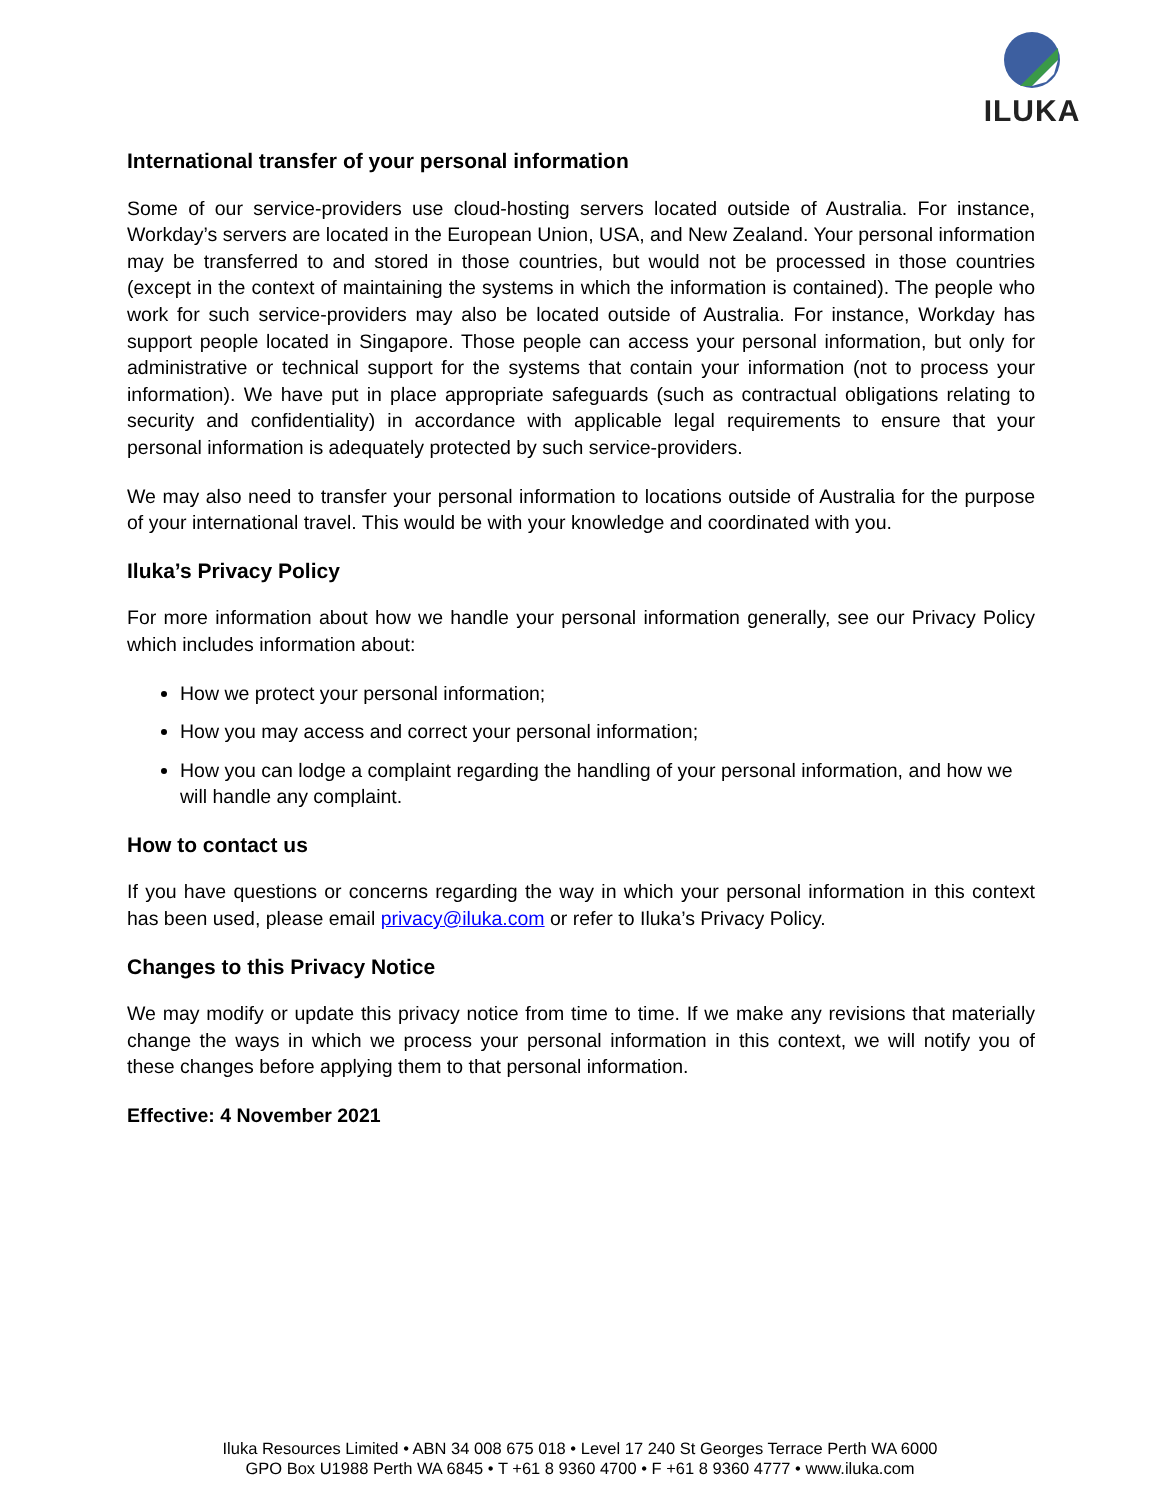ILUKA
International transfer of your personal information
Some of our service-providers use cloud-hosting servers located outside of Australia. For instance, Workday’s servers are located in the European Union, USA, and New Zealand. Your personal information may be transferred to and stored in those countries, but would not be processed in those countries (except in the context of maintaining the systems in which the information is contained). The people who work for such service-providers may also be located outside of Australia. For instance, Workday has support people located in Singapore. Those people can access your personal information, but only for administrative or technical support for the systems that contain your information (not to process your information). We have put in place appropriate safeguards (such as contractual obligations relating to security and confidentiality) in accordance with applicable legal requirements to ensure that your personal information is adequately protected by such service-providers.
We may also need to transfer your personal information to locations outside of Australia for the purpose of your international travel. This would be with your knowledge and coordinated with you.
Iluka’s Privacy Policy
For more information about how we handle your personal information generally, see our Privacy Policy which includes information about:
How we protect your personal information;
How you may access and correct your personal information;
How you can lodge a complaint regarding the handling of your personal information, and how we will handle any complaint.
How to contact us
If you have questions or concerns regarding the way in which your personal information in this context has been used, please email privacy@iluka.com or refer to Iluka’s Privacy Policy.
Changes to this Privacy Notice
We may modify or update this privacy notice from time to time. If we make any revisions that materially change the ways in which we process your personal information in this context, we will notify you of these changes before applying them to that personal information.
Effective: 4 November 2021
Iluka Resources Limited • ABN 34 008 675 018 • Level 17 240 St Georges Terrace Perth WA 6000
GPO Box U1988 Perth WA 6845 • T +61 8 9360 4700 • F +61 8 9360 4777 • www.iluka.com